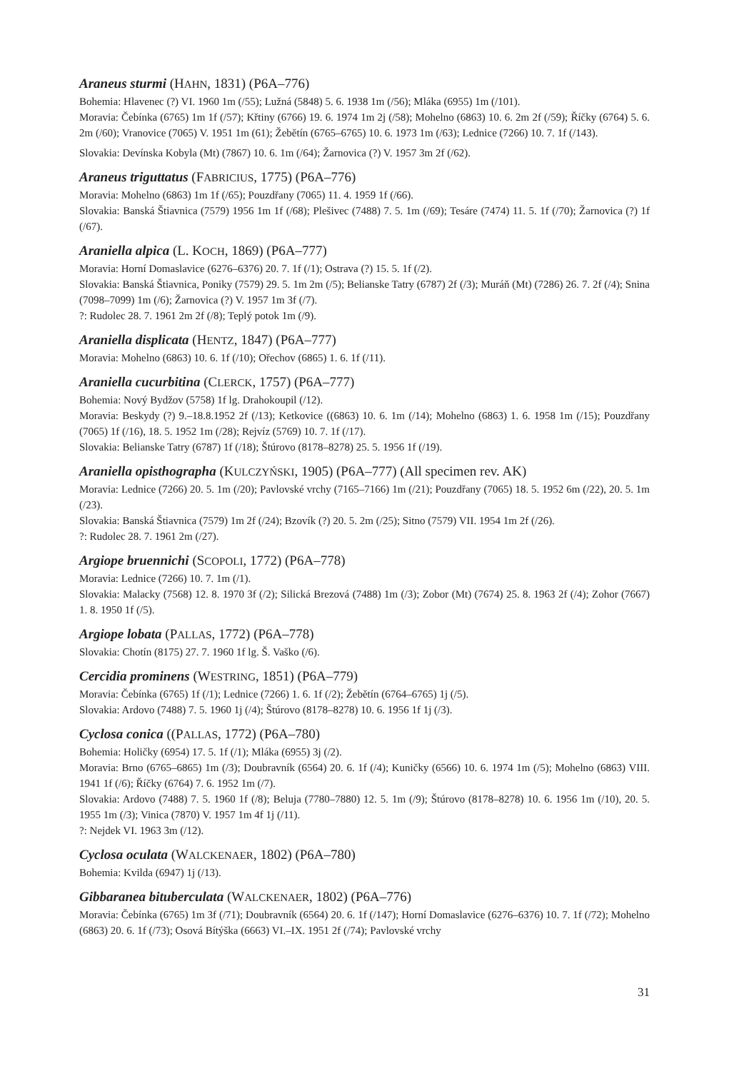Araneus sturmi (HAHN, 1831) (P6A–776)
Bohemia: Hlavenec (?) VI. 1960 1m (/55); Lužná (5848) 5. 6. 1938 1m (/56); Mláka (6955) 1m (/101).
Moravia: Čebínka (6765) 1m 1f (/57); Křtiny (6766) 19. 6. 1974 1m 2j (/58); Mohelno (6863) 10. 6. 2m 2f (/59); Říčky (6764) 5. 6. 2m (/60); Vranovice (7065) V. 1951 1m (61); Žebětín (6765–6765) 10. 6. 1973 1m (/63); Lednice (7266) 10. 7. 1f (/143).
Slovakia: Devínska Kobyla (Mt) (7867) 10. 6. 1m (/64); Žarnovica (?) V. 1957 3m 2f (/62).
Araneus triguttatus (FABRICIUS, 1775) (P6A–776)
Moravia: Mohelno (6863) 1m 1f (/65); Pouzdřany (7065) 11. 4. 1959 1f (/66).
Slovakia: Banská Štiavnica (7579) 1956 1m 1f (/68); Plešivec (7488) 7. 5. 1m (/69); Tesáre (7474) 11. 5. 1f (/70); Žarnovica (?) 1f (/67).
Araniella alpica (L. KOCH, 1869) (P6A–777)
Moravia: Horní Domaslavice (6276–6376) 20. 7. 1f (/1); Ostrava (?) 15. 5. 1f (/2).
Slovakia: Banská Štiavnica, Poniky (7579) 29. 5. 1m 2m (/5); Belianske Tatry (6787) 2f (/3); Muráň (Mt) (7286) 26. 7. 2f (/4); Snina (7098–7099) 1m (/6); Žarnovica (?) V. 1957 1m 3f (/7).
?: Rudolec 28. 7. 1961 2m 2f (/8); Teplý potok 1m (/9).
Araniella displicata (HENTZ, 1847) (P6A–777)
Moravia: Mohelno (6863) 10. 6. 1f (/10); Ořechov (6865) 1. 6. 1f (/11).
Araniella cucurbitina (CLERCK, 1757) (P6A–777)
Bohemia: Nový Bydžov (5758) 1f lg. Drahokoupil (/12).
Moravia: Beskydy (?) 9.–18.8.1952 2f (/13); Ketkovice ((6863) 10. 6. 1m (/14); Mohelno (6863) 1. 6. 1958 1m (/15); Pouzdřany (7065) 1f (/16), 18. 5. 1952 1m (/28); Rejvíz (5769) 10. 7. 1f (/17).
Slovakia: Belianske Tatry (6787) 1f (/18); Štúrovo (8178–8278) 25. 5. 1956 1f (/19).
Araniella opisthographa (KULCZYŃSKI, 1905) (P6A–777) (All specimen rev. AK)
Moravia: Lednice (7266) 20. 5. 1m (/20); Pavlovské vrchy (7165–7166) 1m (/21); Pouzdřany (7065) 18. 5. 1952 6m (/22), 20. 5. 1m (/23).
Slovakia: Banská Štiavnica (7579) 1m 2f (/24); Bzovík (?) 20. 5. 2m (/25); Sitno (7579) VII. 1954 1m 2f (/26).
?: Rudolec 28. 7. 1961 2m (/27).
Argiope bruennichi (SCOPOLI, 1772) (P6A–778)
Moravia: Lednice (7266) 10. 7. 1m (/1).
Slovakia: Malacky (7568) 12. 8. 1970 3f (/2); Silická Brezová (7488) 1m (/3); Zobor (Mt) (7674) 25. 8. 1963 2f (/4); Zohor (7667) 1. 8. 1950 1f (/5).
Argiope lobata (PALLAS, 1772) (P6A–778)
Slovakia: Chotín (8175) 27. 7. 1960 1f lg. Š. Vaško (/6).
Cercidia prominens (WESTRING, 1851) (P6A–779)
Moravia: Čebínka (6765) 1f (/1); Lednice (7266) 1. 6. 1f (/2); Žebětín (6764–6765) 1j (/5).
Slovakia: Ardovo (7488) 7. 5. 1960 1j (/4); Štúrovo (8178–8278) 10. 6. 1956 1f 1j (/3).
Cyclosa conica ((PALLAS, 1772) (P6A–780)
Bohemia: Holičky (6954) 17. 5. 1f (/1); Mláka (6955) 3j (/2).
Moravia: Brno (6765–6865) 1m (/3); Doubravník (6564) 20. 6. 1f (/4); Kuničky (6566) 10. 6. 1974 1m (/5); Mohelno (6863) VIII. 1941 1f (/6); Říčky (6764) 7. 6. 1952 1m (/7).
Slovakia: Ardovo (7488) 7. 5. 1960 1f (/8); Beluja (7780–7880) 12. 5. 1m (/9); Štúrovo (8178–8278) 10. 6. 1956 1m (/10), 20. 5. 1955 1m (/3); Vinica (7870) V. 1957 1m 4f 1j (/11).
?: Nejdek VI. 1963 3m (/12).
Cyclosa oculata (WALCKENAER, 1802) (P6A–780)
Bohemia: Kvilda (6947) 1j (/13).
Gibbaranea bituberculata (WALCKENAER, 1802) (P6A–776)
Moravia: Čebínka (6765) 1m 3f (/71); Doubravník (6564) 20. 6. 1f (/147); Horní Domaslavice (6276–6376) 10. 7. 1f (/72); Mohelno (6863) 20. 6. 1f (/73); Osová Bítýška (6663) VI.–IX. 1951 2f (/74); Pavlovské vrchy
31